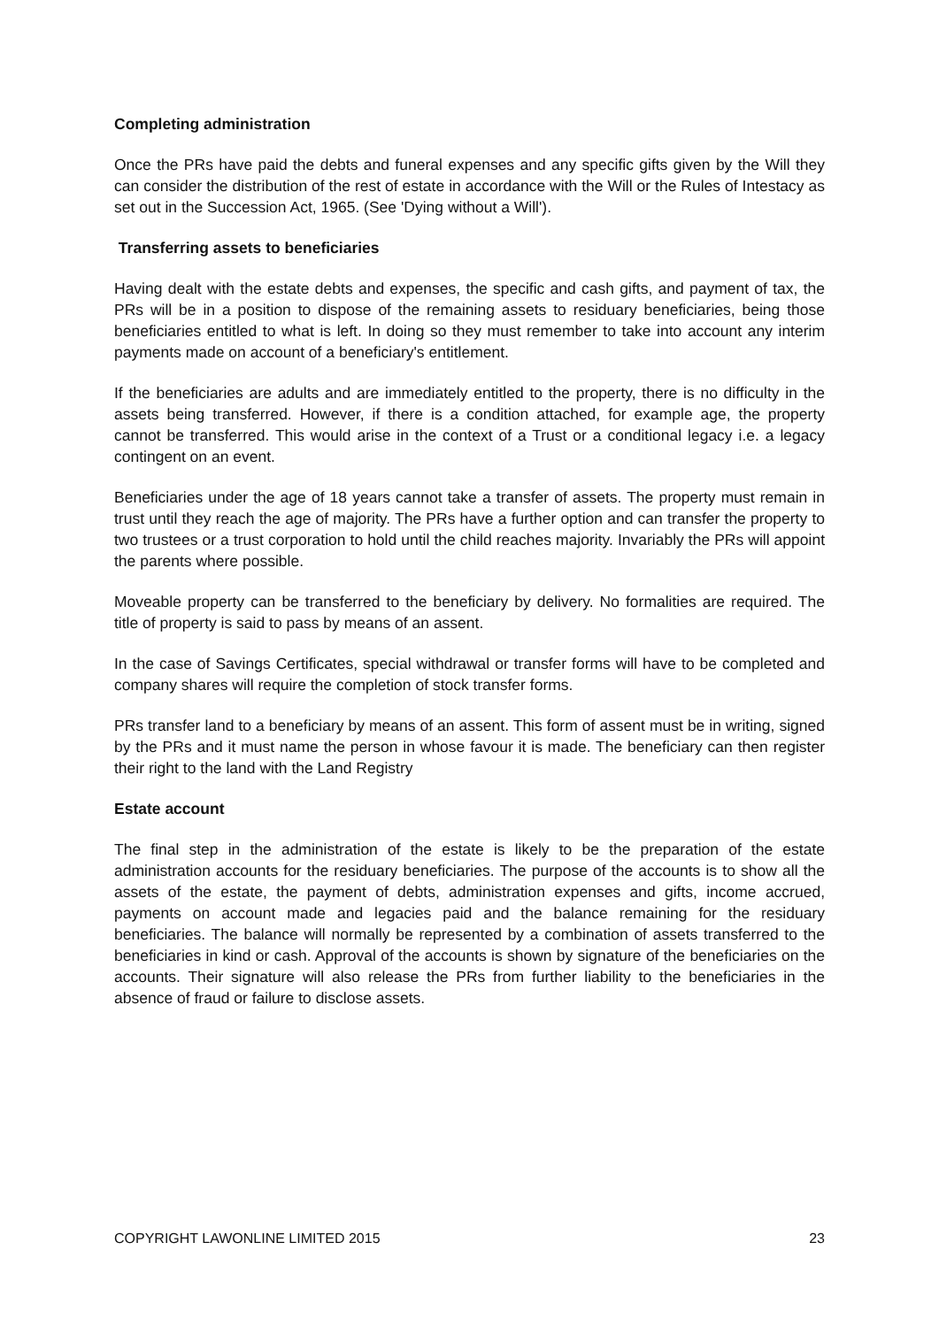Completing administration
Once the PRs have paid the debts and funeral expenses and any specific gifts given by the Will they can consider the distribution of the rest of estate in accordance with the Will or the Rules of Intestacy as set out in the Succession Act, 1965. (See 'Dying without a Will').
Transferring assets to beneficiaries
Having dealt with the estate debts and expenses, the specific and cash gifts, and payment of tax, the PRs will be in a position to dispose of the remaining assets to residuary beneficiaries, being those beneficiaries entitled to what is left. In doing so they must remember to take into account any interim payments made on account of a beneficiary's entitlement.
If the beneficiaries are adults and are immediately entitled to the property, there is no difficulty in the assets being transferred. However, if there is a condition attached, for example age, the property cannot be transferred. This would arise in the context of a Trust or a conditional legacy i.e. a legacy contingent on an event.
Beneficiaries under the age of 18 years cannot take a transfer of assets. The property must remain in trust until they reach the age of majority. The PRs have a further option and can transfer the property to two trustees or a trust corporation to hold until the child reaches majority. Invariably the PRs will appoint the parents where possible.
Moveable property can be transferred to the beneficiary by delivery. No formalities are required. The title of property is said to pass by means of an assent.
In the case of Savings Certificates, special withdrawal or transfer forms will have to be completed and company shares will require the completion of stock transfer forms.
PRs transfer land to a beneficiary by means of an assent. This form of assent must be in writing, signed by the PRs and it must name the person in whose favour it is made. The beneficiary can then register their right to the land with the Land Registry
Estate account
The final step in the administration of the estate is likely to be the preparation of the estate administration accounts for the residuary beneficiaries. The purpose of the accounts is to show all the assets of the estate, the payment of debts, administration expenses and gifts, income accrued, payments on account made and legacies paid and the balance remaining for the residuary beneficiaries. The balance will normally be represented by a combination of assets transferred to the beneficiaries in kind or cash. Approval of the accounts is shown by signature of the beneficiaries on the accounts. Their signature will also release the PRs from further liability to the beneficiaries in the absence of fraud or failure to disclose assets.
COPYRIGHT LAWONLINE LIMITED 2015 23